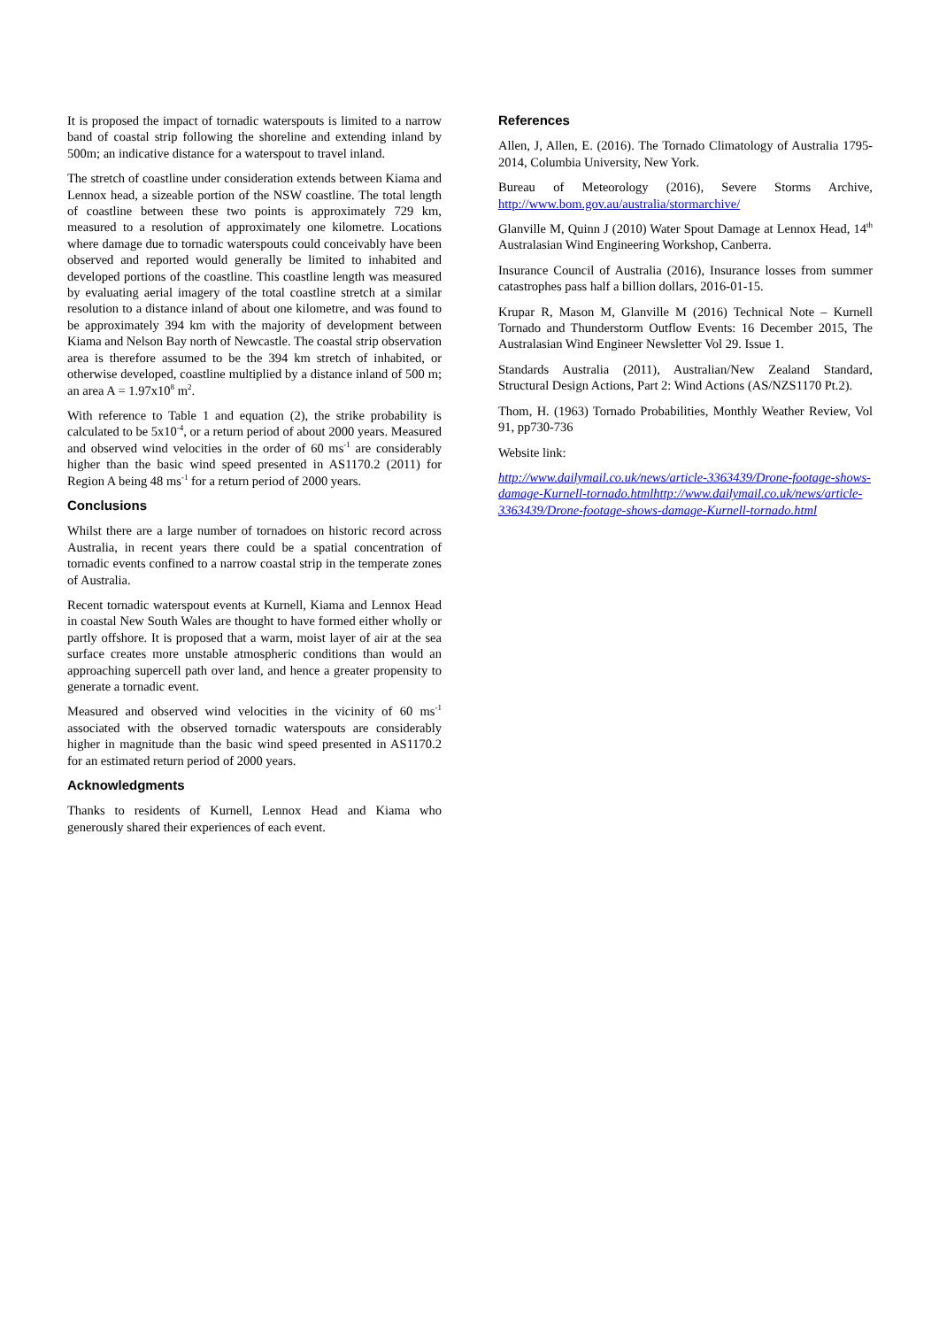It is proposed the impact of tornadic waterspouts is limited to a narrow band of coastal strip following the shoreline and extending inland by 500m; an indicative distance for a waterspout to travel inland.
The stretch of coastline under consideration extends between Kiama and Lennox head, a sizeable portion of the NSW coastline. The total length of coastline between these two points is approximately 729 km, measured to a resolution of approximately one kilometre. Locations where damage due to tornadic waterspouts could conceivably have been observed and reported would generally be limited to inhabited and developed portions of the coastline. This coastline length was measured by evaluating aerial imagery of the total coastline stretch at a similar resolution to a distance inland of about one kilometre, and was found to be approximately 394 km with the majority of development between Kiama and Nelson Bay north of Newcastle. The coastal strip observation area is therefore assumed to be the 394 km stretch of inhabited, or otherwise developed, coastline multiplied by a distance inland of 500 m; an area A = 1.97x10<sup>8</sup> m<sup>2</sup>.
With reference to Table 1 and equation (2), the strike probability is calculated to be 5x10<sup>-4</sup>, or a return period of about 2000 years. Measured and observed wind velocities in the order of 60 ms<sup>-1</sup> are considerably higher than the basic wind speed presented in AS1170.2 (2011) for Region A being 48 ms<sup>-1</sup> for a return period of 2000 years.
Conclusions
Whilst there are a large number of tornadoes on historic record across Australia, in recent years there could be a spatial concentration of tornadic events confined to a narrow coastal strip in the temperate zones of Australia.
Recent tornadic waterspout events at Kurnell, Kiama and Lennox Head in coastal New South Wales are thought to have formed either wholly or partly offshore. It is proposed that a warm, moist layer of air at the sea surface creates more unstable atmospheric conditions than would an approaching supercell path over land, and hence a greater propensity to generate a tornadic event.
Measured and observed wind velocities in the vicinity of 60 ms<sup>-1</sup> associated with the observed tornadic waterspouts are considerably higher in magnitude than the basic wind speed presented in AS1170.2 for an estimated return period of 2000 years.
Acknowledgments
Thanks to residents of Kurnell, Lennox Head and Kiama who generously shared their experiences of each event.
References
Allen, J, Allen, E. (2016). The Tornado Climatology of Australia 1795-2014, Columbia University, New York.
Bureau of Meteorology (2016), Severe Storms Archive, http://www.bom.gov.au/australia/stormarchive/
Glanville M, Quinn J (2010) Water Spout Damage at Lennox Head, 14<sup>th</sup> Australasian Wind Engineering Workshop, Canberra.
Insurance Council of Australia (2016), Insurance losses from summer catastrophes pass half a billion dollars, 2016-01-15.
Krupar R, Mason M, Glanville M (2016) Technical Note – Kurnell Tornado and Thunderstorm Outflow Events: 16 December 2015, The Australasian Wind Engineer Newsletter Vol 29. Issue 1.
Standards Australia (2011), Australian/New Zealand Standard, Structural Design Actions, Part 2: Wind Actions (AS/NZS1170 Pt.2).
Thom, H. (1963) Tornado Probabilities, Monthly Weather Review, Vol 91, pp730-736
Website link:
http://www.dailymail.co.uk/news/article-3363439/Drone-footage-shows-damage-Kurnell-tornado.htmlhttp://www.dailymail.co.uk/news/article-3363439/Drone-footage-shows-damage-Kurnell-tornado.html